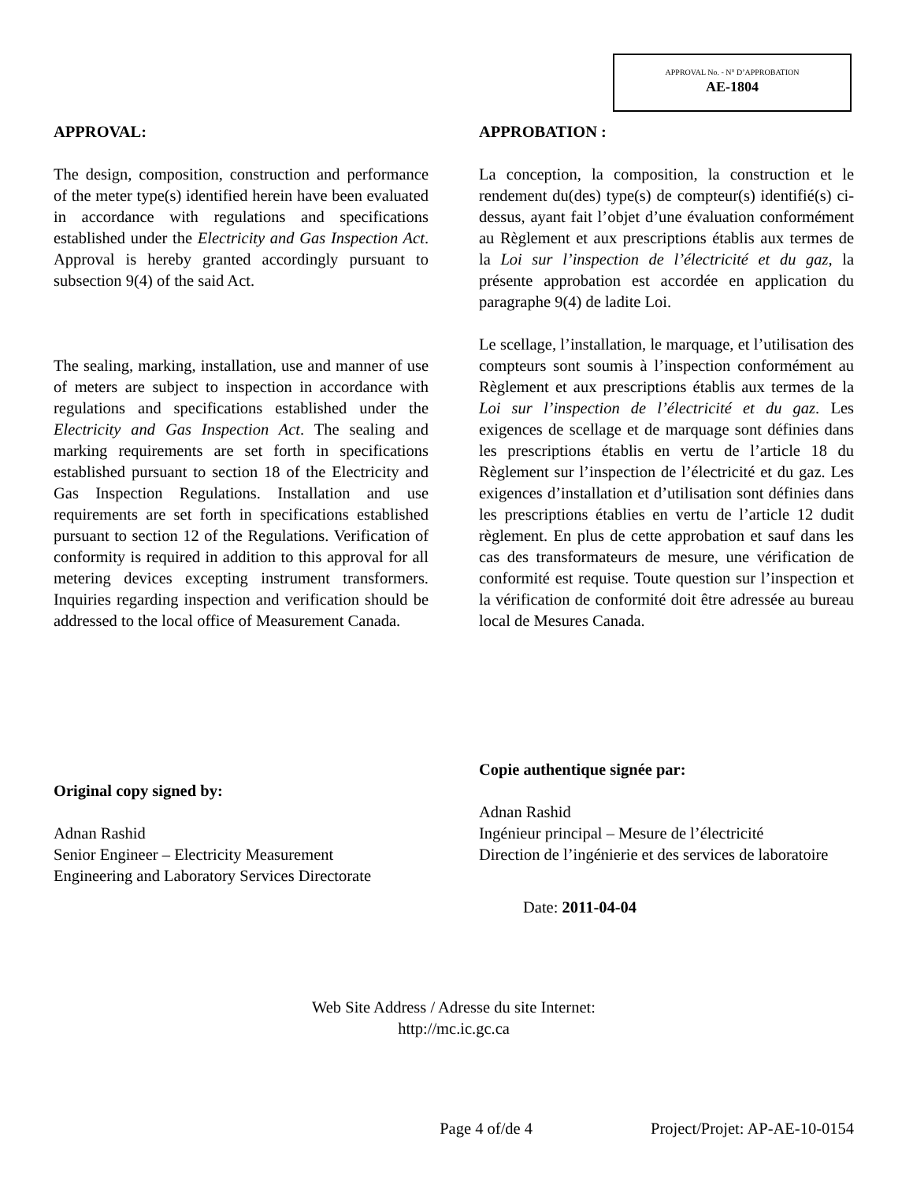APPROVAL No. - N° D’APPROBATION
AE-1804
APPROVAL:
The design, composition, construction and performance of the meter type(s) identified herein have been evaluated in accordance with regulations and specifications established under the Electricity and Gas Inspection Act. Approval is hereby granted accordingly pursuant to subsection 9(4) of the said Act.
The sealing, marking, installation, use and manner of use of meters are subject to inspection in accordance with regulations and specifications established under the Electricity and Gas Inspection Act. The sealing and marking requirements are set forth in specifications established pursuant to section 18 of the Electricity and Gas Inspection Regulations. Installation and use requirements are set forth in specifications established pursuant to section 12 of the Regulations. Verification of conformity is required in addition to this approval for all metering devices excepting instrument transformers. Inquiries regarding inspection and verification should be addressed to the local office of Measurement Canada.
Original copy signed by:
Adnan Rashid
Senior Engineer – Electricity Measurement
Engineering and Laboratory Services Directorate
APPROBATION :
La conception, la composition, la construction et le rendement du(des) type(s) de compteur(s) identifié(s) ci-dessus, ayant fait l’objet d’une évaluation conformément au Règlement et aux prescriptions établis aux termes de la Loi sur l’inspection de l’électricité et du gaz, la présente approbation est accordée en application du paragraphe 9(4) de ladite Loi.
Le scellage, l’installation, le marquage, et l’utilisation des compteurs sont soumis à l’inspection conformément au Règlement et aux prescriptions établis aux termes de la Loi sur l’inspection de l’électricité et du gaz. Les exigences de scellage et de marquage sont définies dans les prescriptions établis en vertu de l’article 18 du Règlement sur l’inspection de l’électricité et du gaz. Les exigences d’installation et d’utilisation sont définies dans les prescriptions établies en vertu de l’article 12 dudit règlement. En plus de cette approbation et sauf dans les cas des transformateurs de mesure, une vérification de conformité est requise. Toute question sur l’inspection et la vérification de conformité doit être adressée au bureau local de Mesures Canada.
Copie authentique signée par:
Adnan Rashid
Ingénieur principal – Mesure de l’électricité
Direction de l’ingénierie et des services de laboratoire
Date: 2011-04-04
Web Site Address / Adresse du site Internet:
http://mc.ic.gc.ca
Page 4 of/de 4 Project/Projet: AP-AE-10-0154